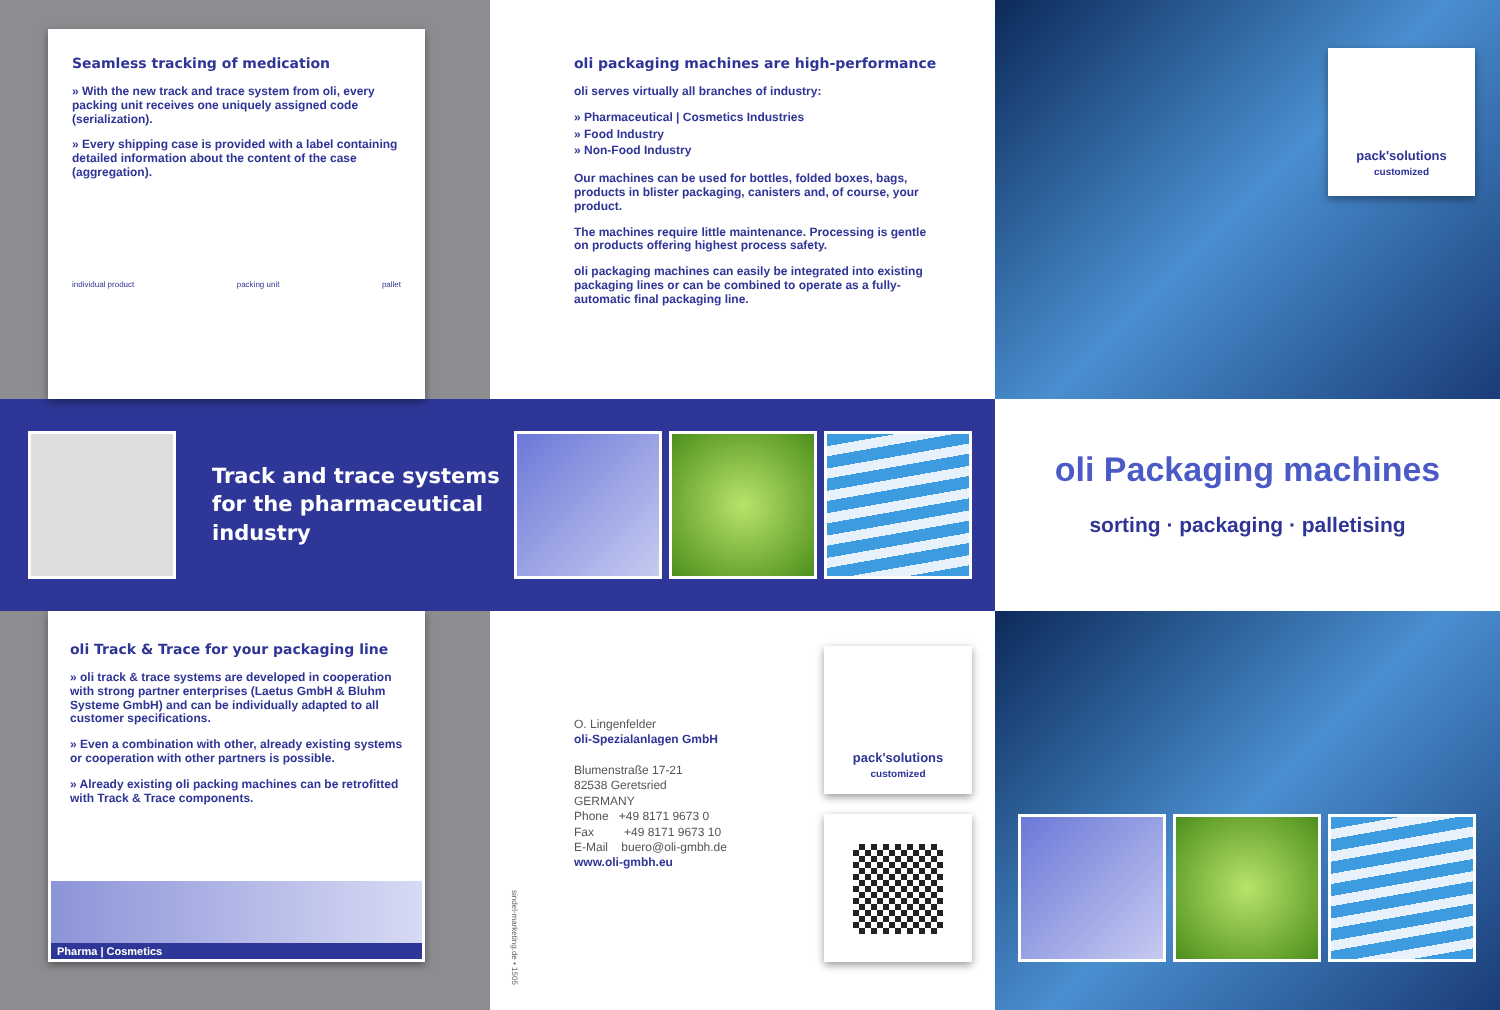Seamless tracking of medication
» With the new track and trace system from oli, every packing unit receives one uniquely assigned code (serialization).
» Every shipping case is provided with a label containing detailed information about the content of the case (aggregation).
individual product packing unit pallet
oli packaging machines are high-performance
oli serves virtually all branches of industry:
» Pharmaceutical | Cosmetics Industries
» Food Industry
» Non-Food Industry
Our machines can be used for bottles, folded boxes, bags, products in blister packaging, canisters and, of course, your product.
The machines require little maintenance. Processing is gentle on products offering highest process safety.
oli packaging machines can easily be integrated into existing packaging lines or can be combined to operate as a fully-automatic final packaging line.
pack'solutions
customized
Track and trace systems
for the pharmaceutical
industry
oli Packaging machines
sorting · packaging · palletising
oli Track & Trace for your packaging line
» oli track & trace systems are developed in cooperation with strong partner enterprises (Laetus GmbH & Bluhm Systeme GmbH) and can be individually adapted to all customer specifications.
» Even a combination with other, already existing systems or cooperation with other partners is possible.
» Already existing oli packing machines can be retrofitted with Track & Trace components.
Pharma | Cosmetics
O. Lingenfelder
oli-Spezialanlagen GmbH
Blumenstraße 17-21
82538 Geretsried
GERMANY
Phone +49 8171 9673 0
Fax +49 8171 9673 10
E-Mail buero@oli-gmbh.de
www.oli-gmbh.eu
sindel-marketing.de • 1505
pack'solutions
customized